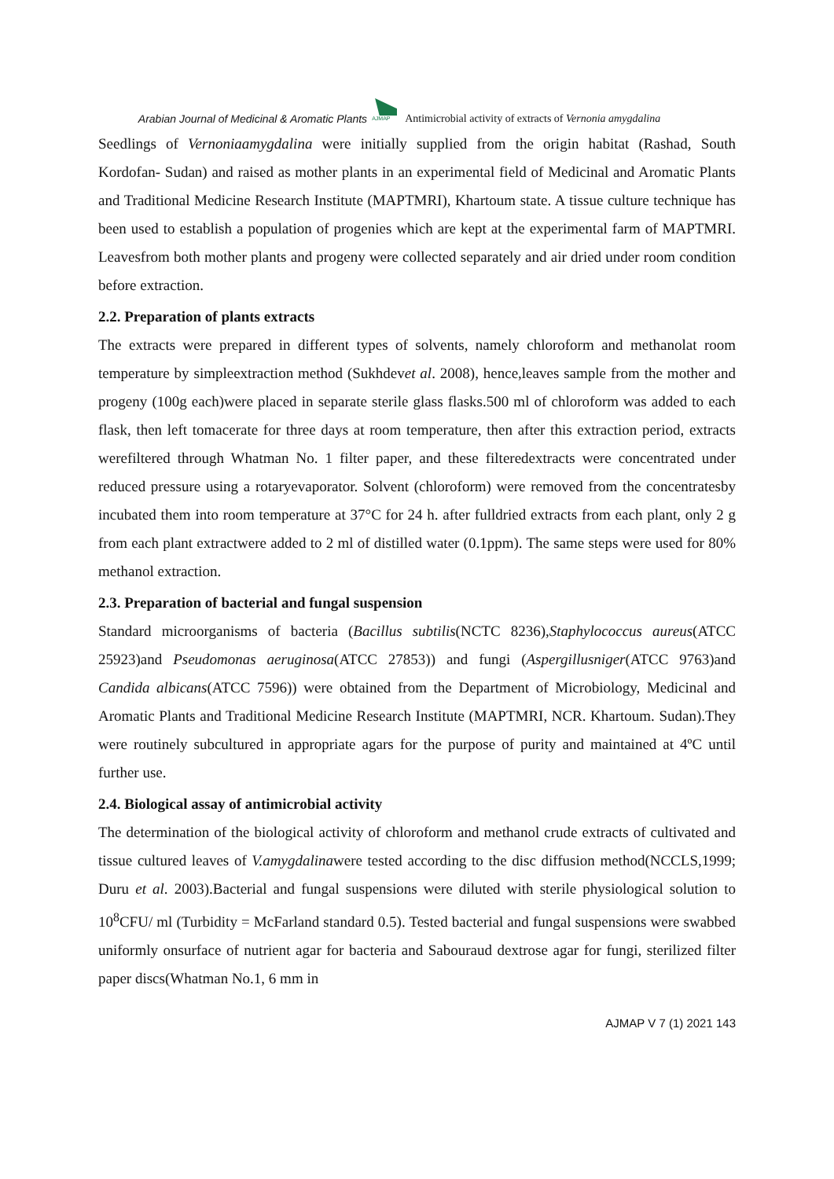Arabian Journal of Medicinal & Aromatic Plants
AJMAP
Antimicrobial activity of extracts of Vernonia amygdalina
Seedlings of Vernoniaamygdalina were initially supplied from the origin habitat (Rashad, South Kordofan- Sudan) and raised as mother plants in an experimental field of Medicinal and Aromatic Plants and Traditional Medicine Research Institute (MAPTMRI), Khartoum state. A tissue culture technique has been used to establish a population of progenies which are kept at the experimental farm of MAPTMRI. Leavesfrom both mother plants and progeny were collected separately and air dried under room condition before extraction.
2.2. Preparation of plants extracts
The extracts were prepared in different types of solvents, namely chloroform and methanolat room temperature by simpleextraction method (Sukhdevet al. 2008), hence,leaves sample from the mother and progeny (100g each)were placed in separate sterile glass flasks.500 ml of chloroform was added to each flask, then left tomacerate for three days at room temperature, then after this extraction period, extracts werefiltered through Whatman No. 1 filter paper, and these filteredextracts were concentrated under reduced pressure using a rotaryevaporator. Solvent (chloroform) were removed from the concentratesby incubated them into room temperature at 37°C for 24 h. after fulldried extracts from each plant, only 2 g from each plant extractwere added to 2 ml of distilled water (0.1ppm). The same steps were used for 80% methanol extraction.
2.3. Preparation of bacterial and fungal suspension
Standard microorganisms of bacteria (Bacillus subtilis(NCTC 8236),Staphylococcus aureus(ATCC 25923)and Pseudomonas aeruginosa(ATCC 27853)) and fungi (Aspergillusniger(ATCC 9763)and Candida albicans(ATCC 7596)) were obtained from the Department of Microbiology, Medicinal and Aromatic Plants and Traditional Medicine Research Institute (MAPTMRI, NCR. Khartoum. Sudan).They were routinely subcultured in appropriate agars for the purpose of purity and maintained at 4ºC until further use.
2.4. Biological assay of antimicrobial activity
The determination of the biological activity of chloroform and methanol crude extracts of cultivated and tissue cultured leaves of V.amygdalinawere tested according to the disc diffusion method(NCCLS,1999; Duru et al. 2003).Bacterial and fungal suspensions were diluted with sterile physiological solution to 10<sup>8</sup>CFU/ ml (Turbidity = McFarland standard 0.5). Tested bacterial and fungal suspensions were swabbed uniformly onsurface of nutrient agar for bacteria and Sabouraud dextrose agar for fungi, sterilized filter paper discs(Whatman No.1, 6 mm in
AJMAP V 7 (1) 2021 143